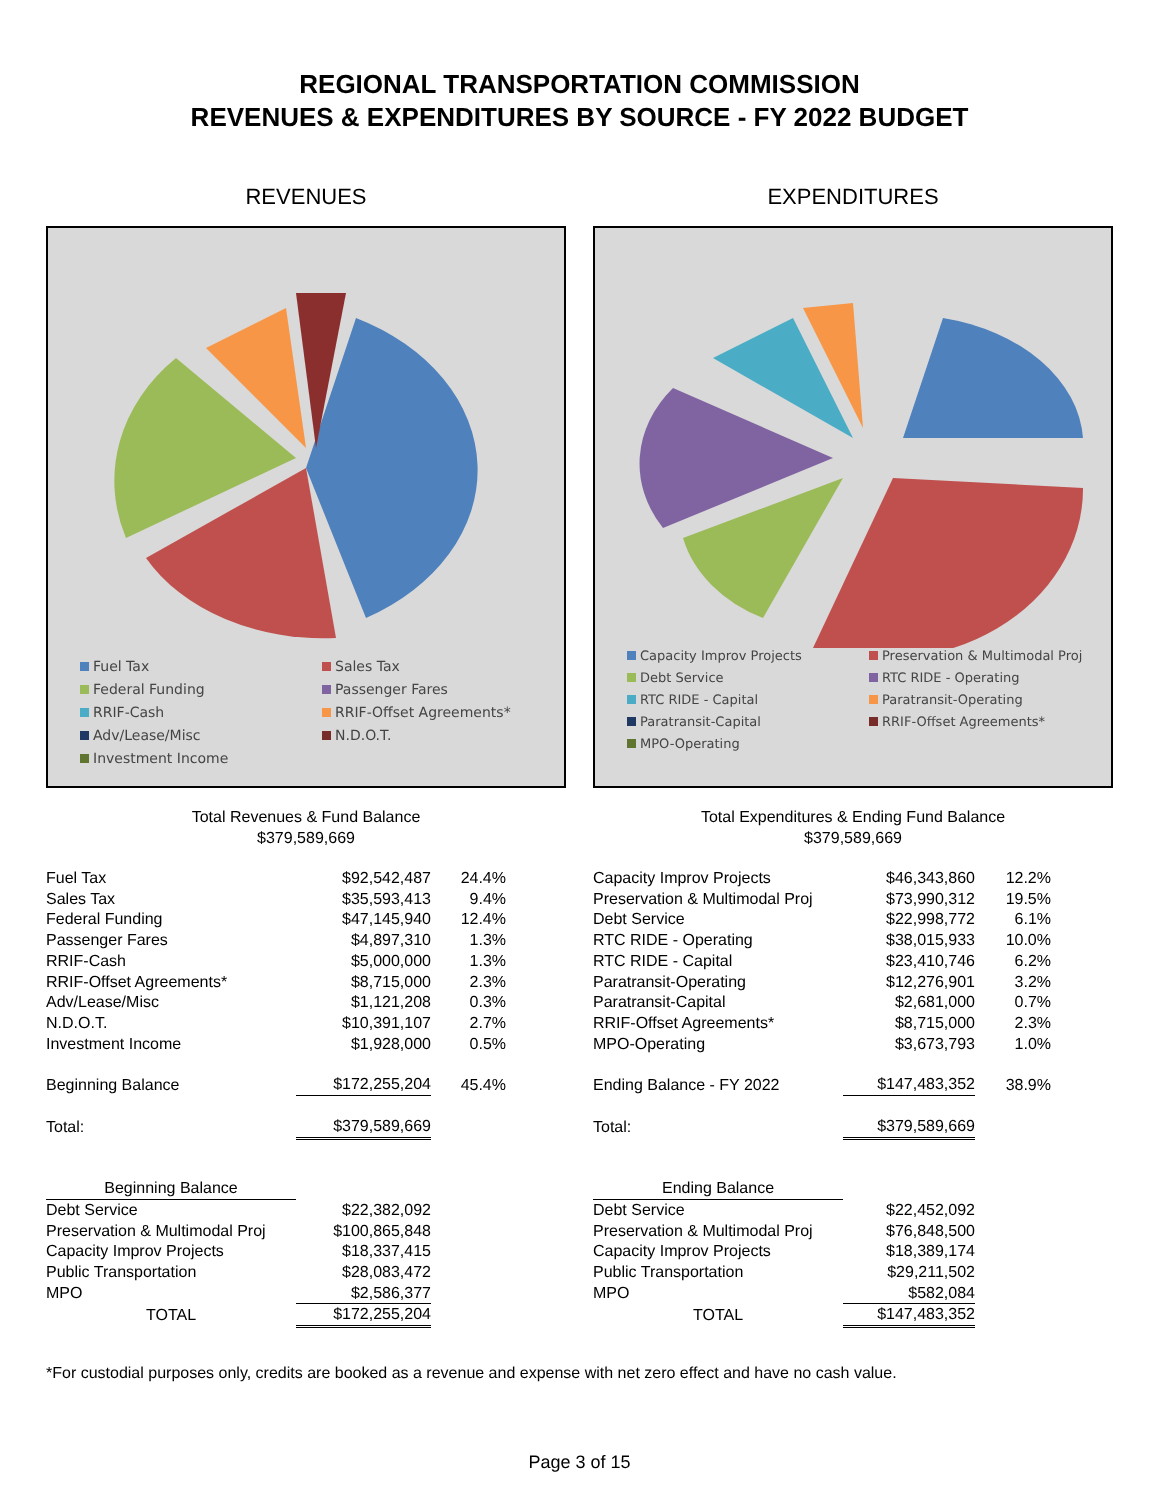REGIONAL TRANSPORTATION COMMISSION
REVENUES & EXPENDITURES BY SOURCE - FY 2022 BUDGET
REVENUES
Fuel Tax Sales Tax Federal Funding Passenger Fares RRIF-Cash RRIF-Offset Agreements* Adv/Lease/Misc N.D.O.T. Investment Income
Total Revenues & Fund Balance
$379,589,669
| Fuel Tax | $92,542,487 | 24.4% | |
| Sales Tax | $35,593,413 | 9.4% | |
| Federal Funding | $47,145,940 | 12.4% | |
| Passenger Fares | $4,897,310 | 1.3% | |
| RRIF-Cash | $5,000,000 | 1.3% | |
| RRIF-Offset Agreements* | $8,715,000 | 2.3% | |
| Adv/Lease/Misc | $1,121,208 | 0.3% | |
| N.D.O.T. | $10,391,107 | 2.7% | |
| Investment Income | $1,928,000 | 0.5% | |
| Beginning Balance | $172,255,204 | 45.4% | |
| Total: | $379,589,669 | | |
| Beginning Balance | | | |
| Debt Service | $22,382,092 | | |
| Preservation & Multimodal Proj | $100,865,848 | | |
| Capacity Improv Projects | $18,337,415 | | |
| Public Transportation | $28,083,472 | | |
| MPO | $2,586,377 | | |
| TOTAL | $172,255,204 | | |
EXPENDITURES
Capacity Improv Projects Preservation & Multimodal Proj Debt Service RTC RIDE - Operating RTC RIDE - Capital Paratransit-Operating Paratransit-Capital RRIF-Offset Agreements* MPO-Operating
Total Expenditures & Ending Fund Balance
$379,589,669
| Capacity Improv Projects | $46,343,860 | 12.2% | |
| Preservation & Multimodal Proj | $73,990,312 | 19.5% | |
| Debt Service | $22,998,772 | 6.1% | |
| RTC RIDE - Operating | $38,015,933 | 10.0% | |
| RTC RIDE - Capital | $23,410,746 | 6.2% | |
| Paratransit-Operating | $12,276,901 | 3.2% | |
| Paratransit-Capital | $2,681,000 | 0.7% | |
| RRIF-Offset Agreements* | $8,715,000 | 2.3% | |
| MPO-Operating | $3,673,793 | 1.0% | |
| Ending Balance - FY 2022 | $147,483,352 | 38.9% | |
| Total: | $379,589,669 | | |
| Ending Balance | | | |
| Debt Service | $22,452,092 | | |
| Preservation & Multimodal Proj | $76,848,500 | | |
| Capacity Improv Projects | $18,389,174 | | |
| Public Transportation | $29,211,502 | | |
| MPO | $582,084 | | |
| TOTAL | $147,483,352 | | |
*For custodial purposes only, credits are booked as a revenue and expense with net zero effect and have no cash value.
Page 3 of 15